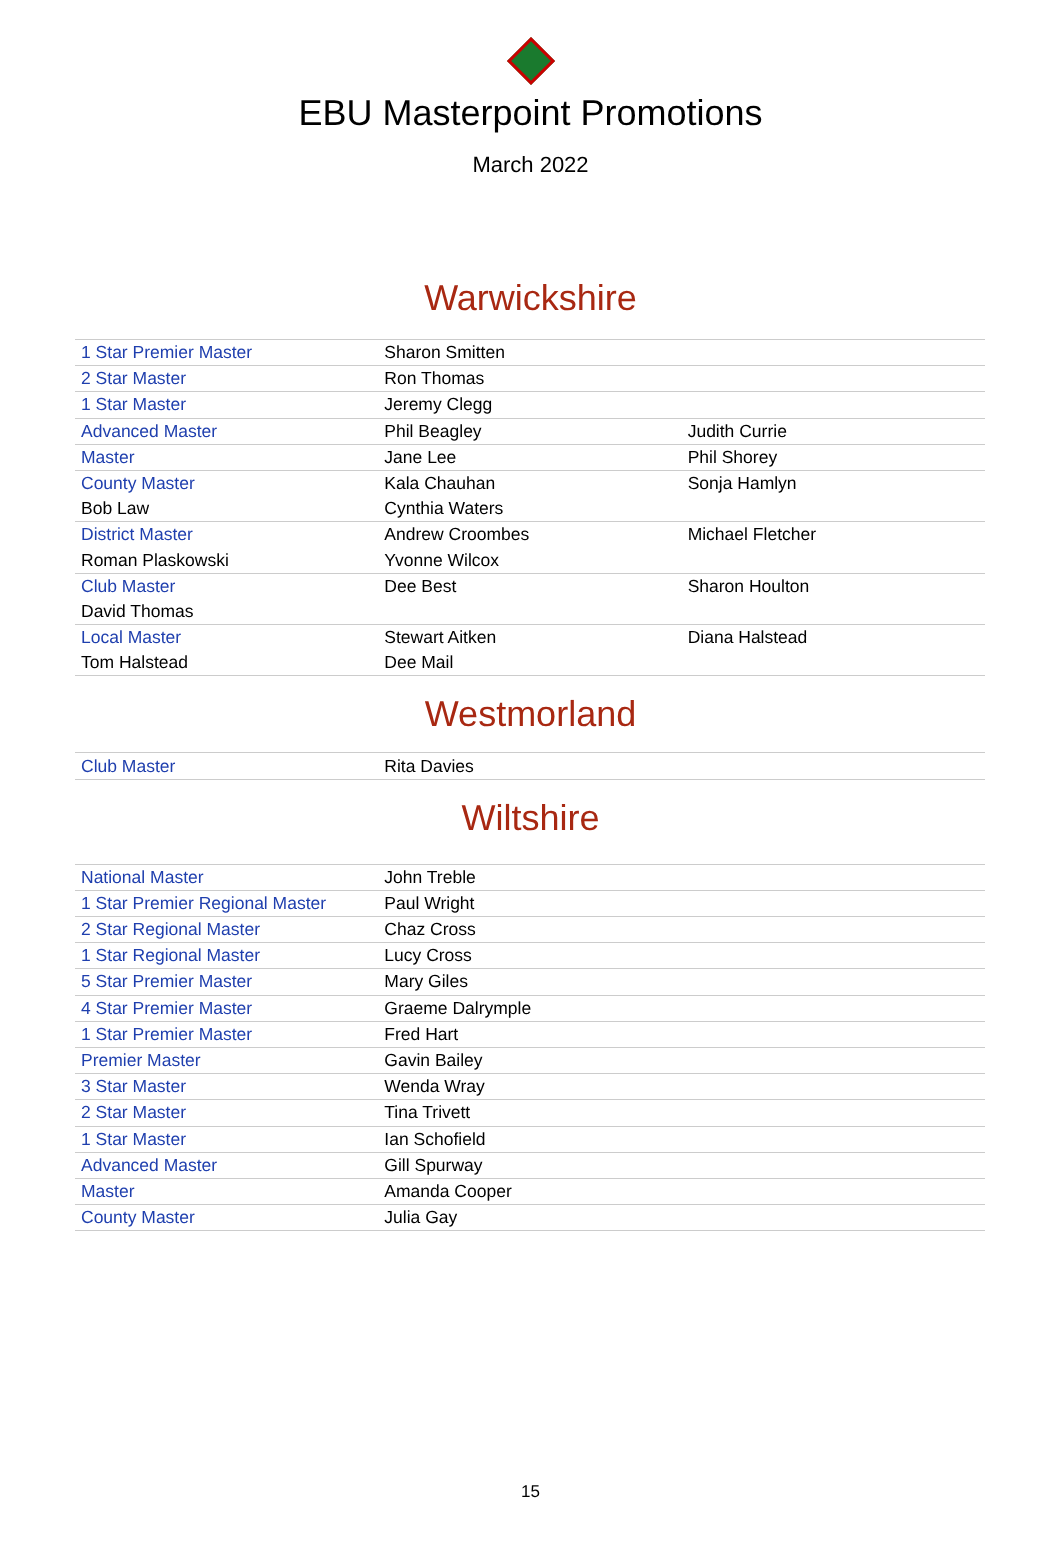EBU Masterpoint Promotions
March 2022
Warwickshire
| 1 Star Premier Master | Sharon Smitten | |
| 2 Star Master | Ron Thomas | |
| 1 Star Master | Jeremy Clegg | |
| Advanced Master | Phil Beagley | Judith Currie |
| Master | Jane Lee | Phil Shorey |
| County Master | Kala Chauhan | Sonja Hamlyn |
| Bob Law | Cynthia Waters | |
| District Master | Andrew Croombes | Michael Fletcher |
| Roman Plaskowski | Yvonne Wilcox | |
| Club Master | Dee Best | Sharon Houlton |
| David Thomas | | |
| Local Master | Stewart Aitken | Diana Halstead |
| Tom Halstead | Dee Mail | |
Westmorland
| Club Master | Rita Davies | |
Wiltshire
| National Master | John Treble | |
| 1 Star Premier Regional Master | Paul Wright | |
| 2 Star Regional Master | Chaz Cross | |
| 1 Star Regional Master | Lucy Cross | |
| 5 Star Premier Master | Mary Giles | |
| 4 Star Premier Master | Graeme Dalrymple | |
| 1 Star Premier Master | Fred Hart | |
| Premier Master | Gavin Bailey | |
| 3 Star Master | Wenda Wray | |
| 2 Star Master | Tina Trivett | |
| 1 Star Master | Ian Schofield | |
| Advanced Master | Gill Spurway | |
| Master | Amanda Cooper | |
| County Master | Julia Gay | |
15